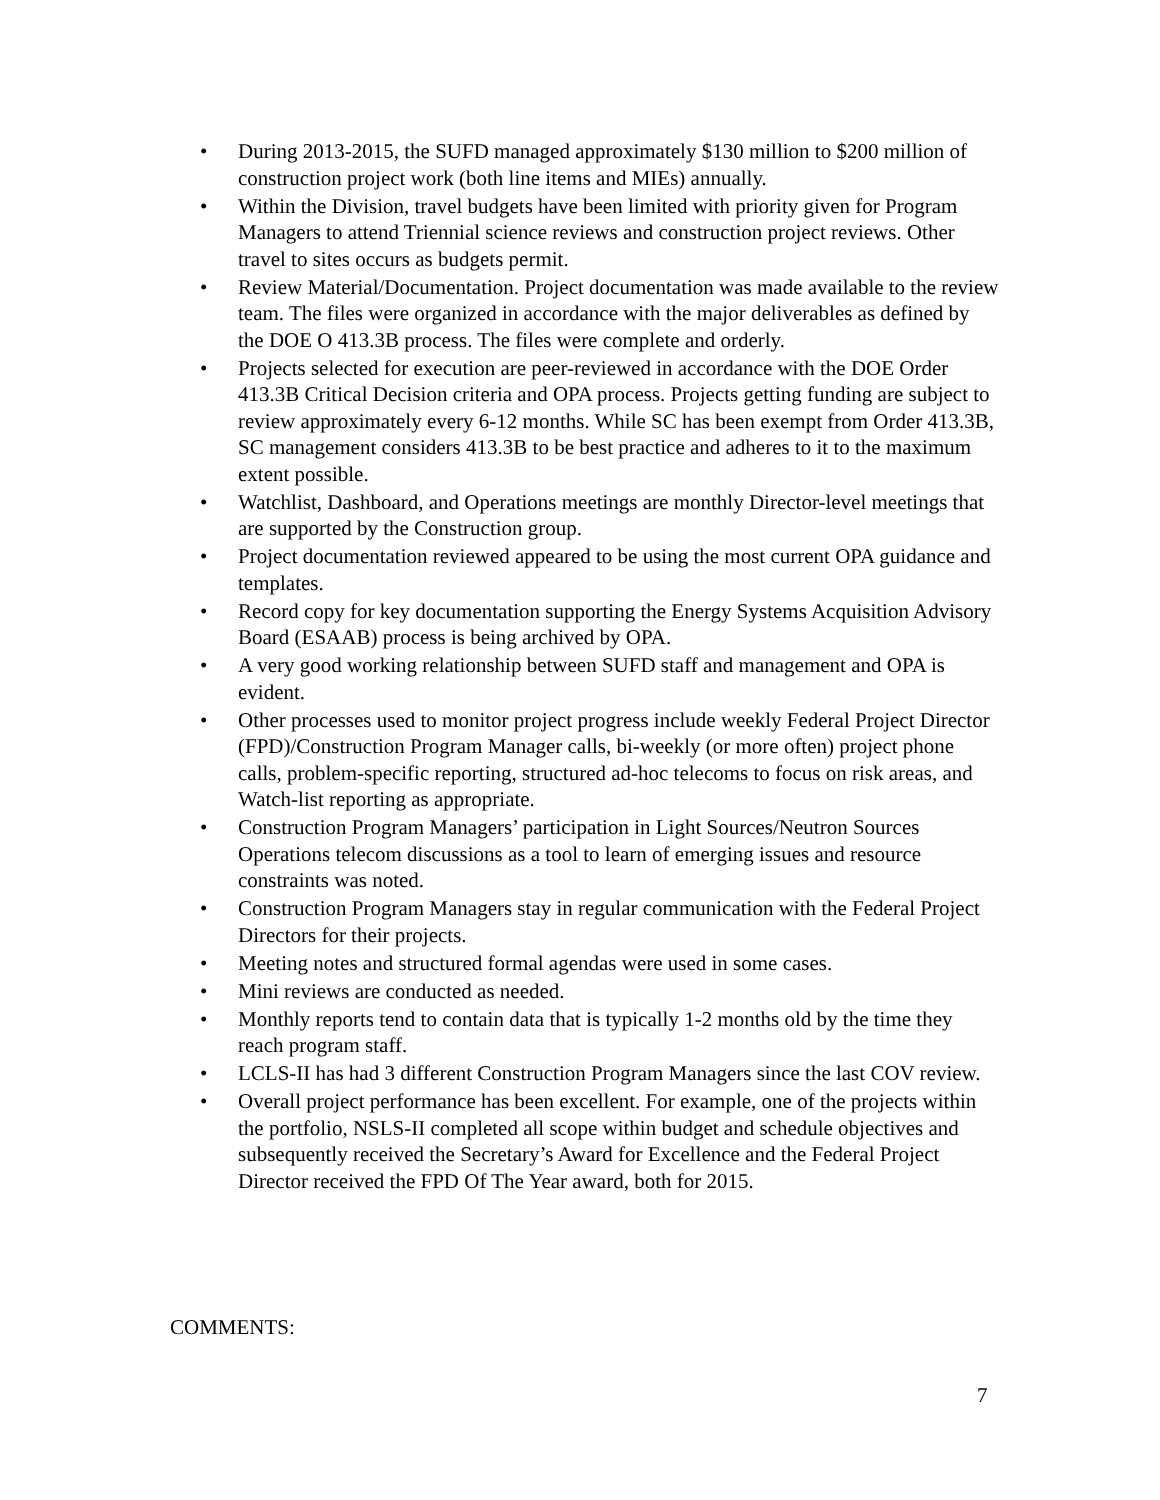• During 2013-2015, the SUFD managed approximately $130 million to $200 million of construction project work (both line items and MIEs) annually.
• Within the Division, travel budgets have been limited with priority given for Program Managers to attend Triennial science reviews and construction project reviews. Other travel to sites occurs as budgets permit.
• Review Material/Documentation. Project documentation was made available to the review team. The files were organized in accordance with the major deliverables as defined by the DOE O 413.3B process. The files were complete and orderly.
• Projects selected for execution are peer-reviewed in accordance with the DOE Order 413.3B Critical Decision criteria and OPA process. Projects getting funding are subject to review approximately every 6-12 months. While SC has been exempt from Order 413.3B, SC management considers 413.3B to be best practice and adheres to it to the maximum extent possible.
• Watchlist, Dashboard, and Operations meetings are monthly Director-level meetings that are supported by the Construction group.
• Project documentation reviewed appeared to be using the most current OPA guidance and templates.
• Record copy for key documentation supporting the Energy Systems Acquisition Advisory Board (ESAAB) process is being archived by OPA.
• A very good working relationship between SUFD staff and management and OPA is evident.
• Other processes used to monitor project progress include weekly Federal Project Director (FPD)/Construction Program Manager calls, bi-weekly (or more often) project phone calls, problem-specific reporting, structured ad-hoc telecoms to focus on risk areas, and Watch-list reporting as appropriate.
• Construction Program Managers’ participation in Light Sources/Neutron Sources Operations telecom discussions as a tool to learn of emerging issues and resource constraints was noted.
• Construction Program Managers stay in regular communication with the Federal Project Directors for their projects.
• Meeting notes and structured formal agendas were used in some cases.
• Mini reviews are conducted as needed.
• Monthly reports tend to contain data that is typically 1-2 months old by the time they reach program staff.
• LCLS-II has had 3 different Construction Program Managers since the last COV review.
• Overall project performance has been excellent. For example, one of the projects within the portfolio, NSLS-II completed all scope within budget and schedule objectives and subsequently received the Secretary’s Award for Excellence and the Federal Project Director received the FPD Of The Year award, both for 2015.
COMMENTS:
7